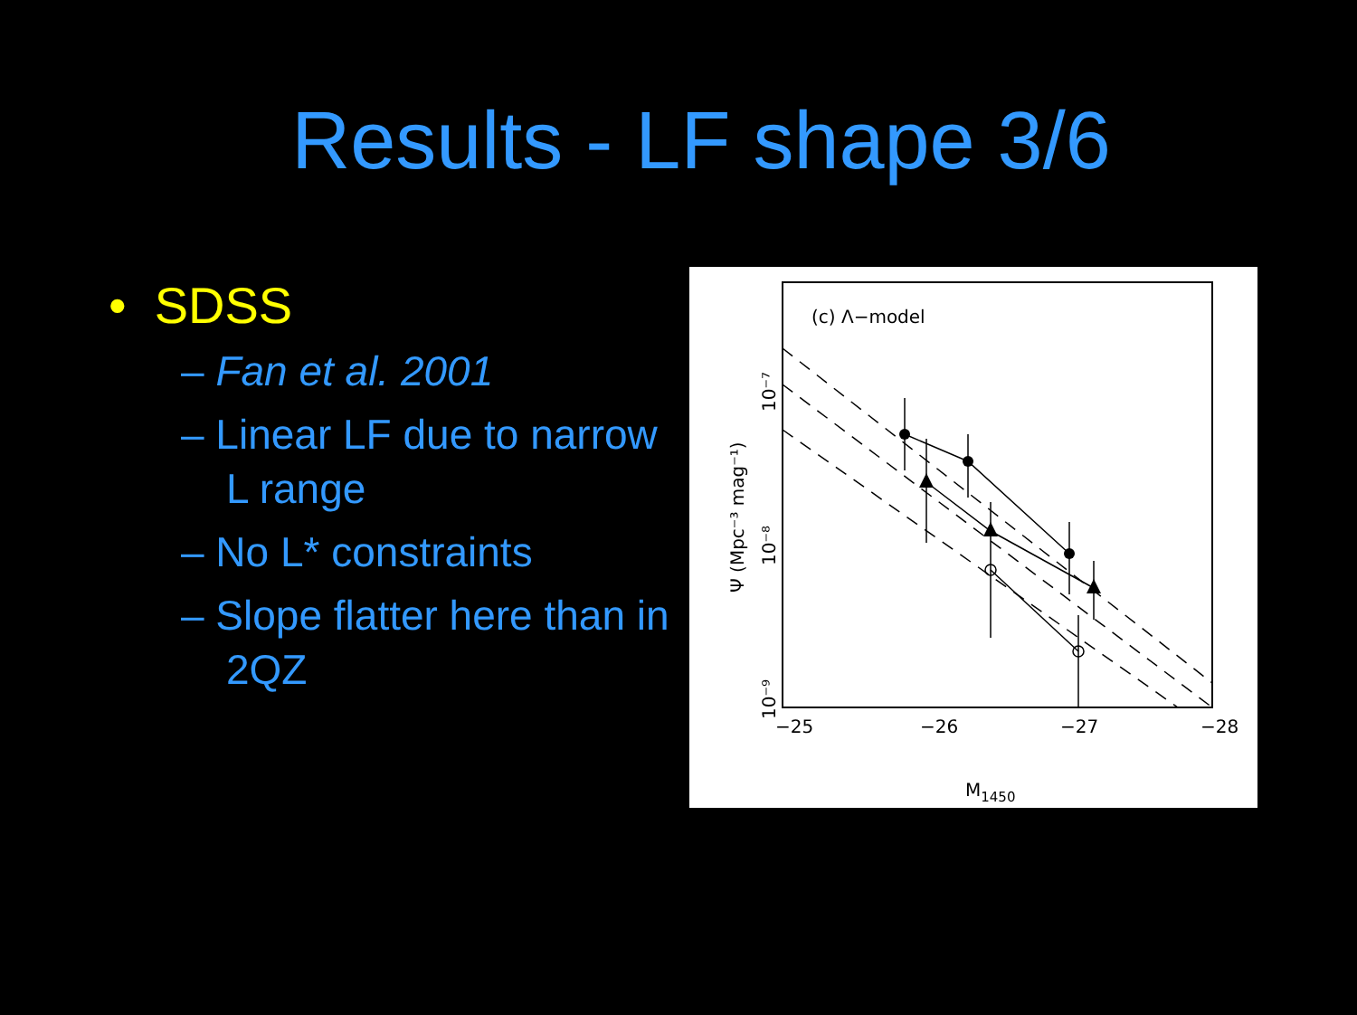Results - LF shape 3/6
• SDSS
– Fan et al. 2001
– Linear LF due to narrow L range
– No L* constraints
– Slope flatter here than in 2QZ
(c) Λ−model
−25
−26
−27
−28
M1450
Ψ (Mpc⁻³ mag⁻¹)
10⁻⁷
10⁻⁸
10⁻⁹